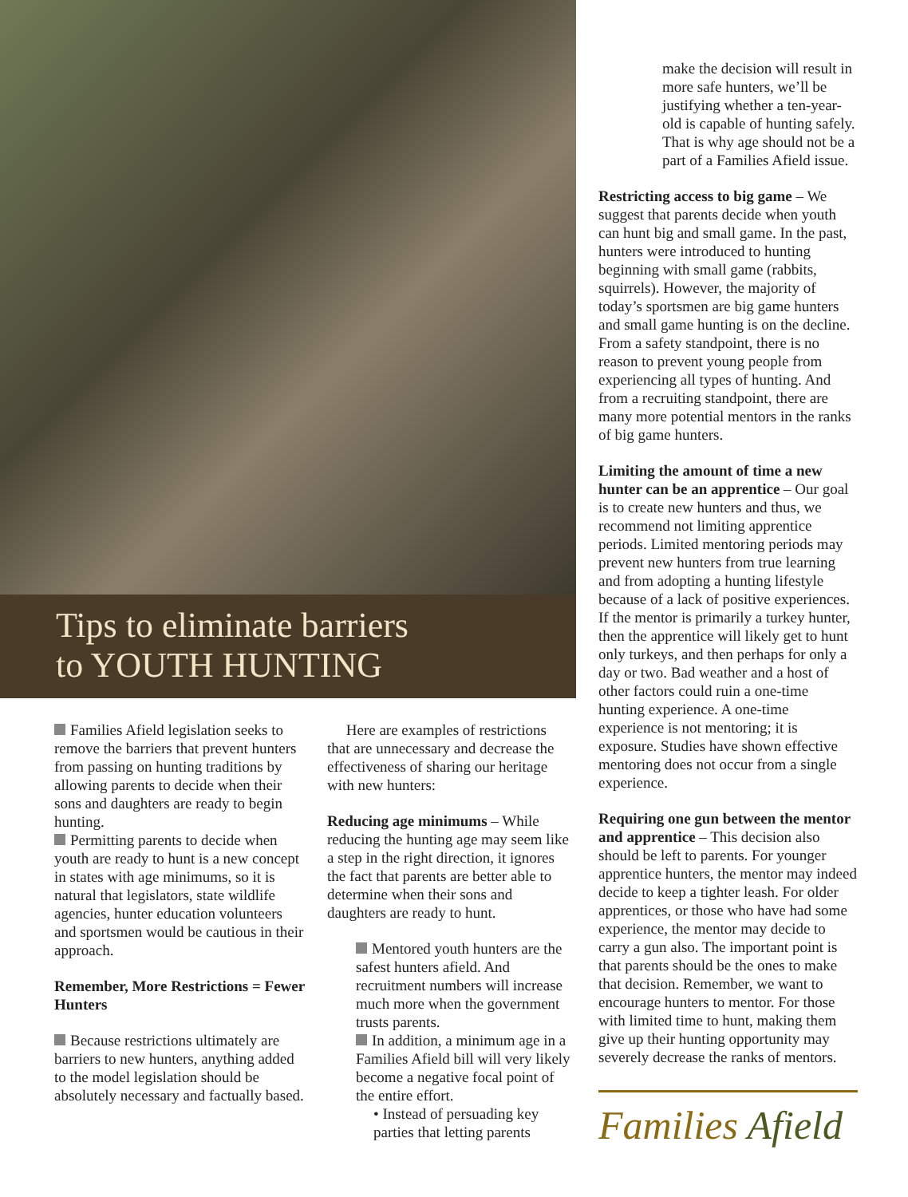Tips to eliminate barriers
to YOUTH HUNTING
Families Afield legislation seeks to remove the barriers that prevent hunters from passing on hunting traditions by allowing parents to decide when their sons and daughters are ready to begin hunting.
Permitting parents to decide when youth are ready to hunt is a new concept in states with age minimums, so it is natural that legislators, state wildlife agencies, hunter education volunteers and sportsmen would be cautious in their approach.
Remember, More Restrictions = Fewer Hunters
Because restrictions ultimately are barriers to new hunters, anything added to the model legislation should be absolutely necessary and factually based.
Here are examples of restrictions that are unnecessary and decrease the effectiveness of sharing our heritage with new hunters:
Reducing age minimums – While reducing the hunting age may seem like a step in the right direction, it ignores the fact that parents are better able to determine when their sons and daughters are ready to hunt.
Mentored youth hunters are the safest hunters afield. And recruitment numbers will increase much more when the government trusts parents.
In addition, a minimum age in a Families Afield bill will very likely become a negative focal point of the entire effort.
• Instead of persuading key parties that letting parents
make the decision will result in more safe hunters, we’ll be justifying whether a ten-year-old is capable of hunting safely. That is why age should not be a part of a Families Afield issue.
Restricting access to big game – We suggest that parents decide when youth can hunt big and small game. In the past, hunters were introduced to hunting beginning with small game (rabbits, squirrels). However, the majority of today’s sportsmen are big game hunters and small game hunting is on the decline. From a safety standpoint, there is no reason to prevent young people from experiencing all types of hunting. And from a recruiting standpoint, there are many more potential mentors in the ranks of big game hunters.
Limiting the amount of time a new hunter can be an apprentice – Our goal is to create new hunters and thus, we recommend not limiting apprentice periods. Limited mentoring periods may prevent new hunters from true learning and from adopting a hunting lifestyle because of a lack of positive experiences. If the mentor is primarily a turkey hunter, then the apprentice will likely get to hunt only turkeys, and then perhaps for only a day or two. Bad weather and a host of other factors could ruin a one-time hunting experience. A one-time experience is not mentoring; it is exposure. Studies have shown effective mentoring does not occur from a single experience.
Requiring one gun between the mentor and apprentice – This decision also should be left to parents. For younger apprentice hunters, the mentor may indeed decide to keep a tighter leash. For older apprentices, or those who have had some experience, the mentor may decide to carry a gun also. The important point is that parents should be the ones to make that decision. Remember, we want to encourage hunters to mentor. For those with limited time to hunt, making them give up their hunting opportunity may severely decrease the ranks of mentors.
Families Afield